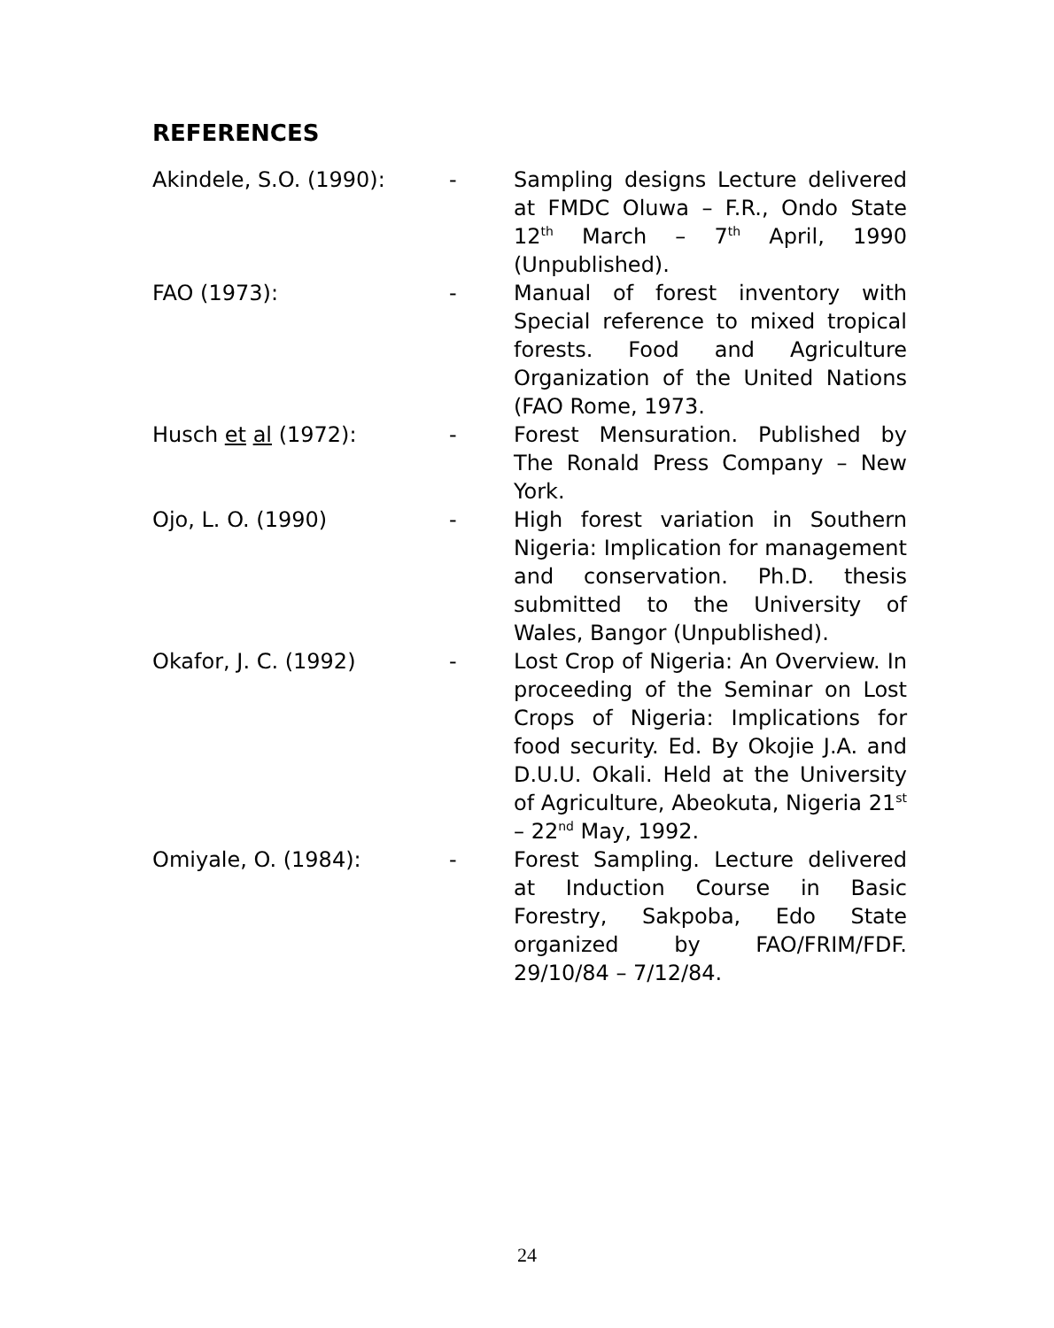REFERENCES
Akindele, S.O. (1990): - Sampling designs Lecture delivered at FMDC Oluwa – F.R., Ondo State 12<sup>th</sup> March – 7<sup>th</sup> April, 1990 (Unpublished).
FAO (1973): - Manual of forest inventory with Special reference to mixed tropical forests. Food and Agriculture Organization of the United Nations (FAO Rome, 1973.
Husch et al (1972): - Forest Mensuration. Published by The Ronald Press Company – New York.
Ojo, L. O. (1990) - High forest variation in Southern Nigeria: Implication for management and conservation. Ph.D. thesis submitted to the University of Wales, Bangor (Unpublished).
Okafor, J. C. (1992) - Lost Crop of Nigeria: An Overview. In proceeding of the Seminar on Lost Crops of Nigeria: Implications for food security. Ed. By Okojie J.A. and D.U.U. Okali. Held at the University of Agriculture, Abeokuta, Nigeria 21<sup>st</sup> – 22<sup>nd</sup> May, 1992.
Omiyale, O. (1984): - Forest Sampling. Lecture delivered at Induction Course in Basic Forestry, Sakpoba, Edo State organized by FAO/FRIM/FDF. 29/10/84 – 7/12/84.
24